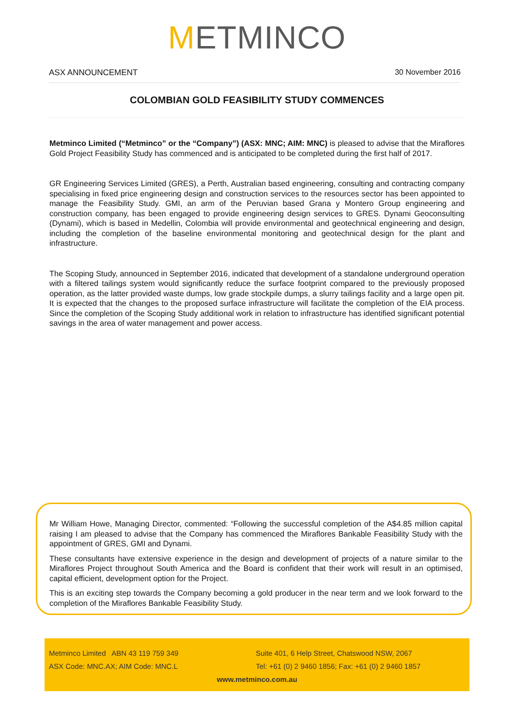METMINCO
ASX ANNOUNCEMENT 30 November 2016
COLOMBIAN GOLD FEASIBILITY STUDY COMMENCES
Metminco Limited (“Metminco” or the “Company”) (ASX: MNC; AIM: MNC) is pleased to advise that the Miraflores Gold Project Feasibility Study has commenced and is anticipated to be completed during the first half of 2017.
GR Engineering Services Limited (GRES), a Perth, Australian based engineering, consulting and contracting company specialising in fixed price engineering design and construction services to the resources sector has been appointed to manage the Feasibility Study. GMI, an arm of the Peruvian based Grana y Montero Group engineering and construction company, has been engaged to provide engineering design services to GRES. Dynami Geoconsulting (Dynami), which is based in Medellin, Colombia will provide environmental and geotechnical engineering and design, including the completion of the baseline environmental monitoring and geotechnical design for the plant and infrastructure.
The Scoping Study, announced in September 2016, indicated that development of a standalone underground operation with a filtered tailings system would significantly reduce the surface footprint compared to the previously proposed operation, as the latter provided waste dumps, low grade stockpile dumps, a slurry tailings facility and a large open pit. It is expected that the changes to the proposed surface infrastructure will facilitate the completion of the EIA process. Since the completion of the Scoping Study additional work in relation to infrastructure has identified significant potential savings in the area of water management and power access.
Mr William Howe, Managing Director, commented: “Following the successful completion of the A$4.85 million capital raising I am pleased to advise that the Company has commenced the Miraflores Bankable Feasibility Study with the appointment of GRES, GMI and Dynami.
These consultants have extensive experience in the design and development of projects of a nature similar to the Miraflores Project throughout South America and the Board is confident that their work will result in an optimised, capital efficient, development option for the Project.
This is an exciting step towards the Company becoming a gold producer in the near term and we look forward to the completion of the Miraflores Bankable Feasibility Study.
Metminco Limited ABN 43 119 759 349 Suite 401, 6 Help Street, Chatswood NSW, 2067
ASX Code: MNC.AX; AIM Code: MNC.L Tel: +61 (0) 2 9460 1856; Fax: +61 (0) 2 9460 1857
www.metminco.com.au